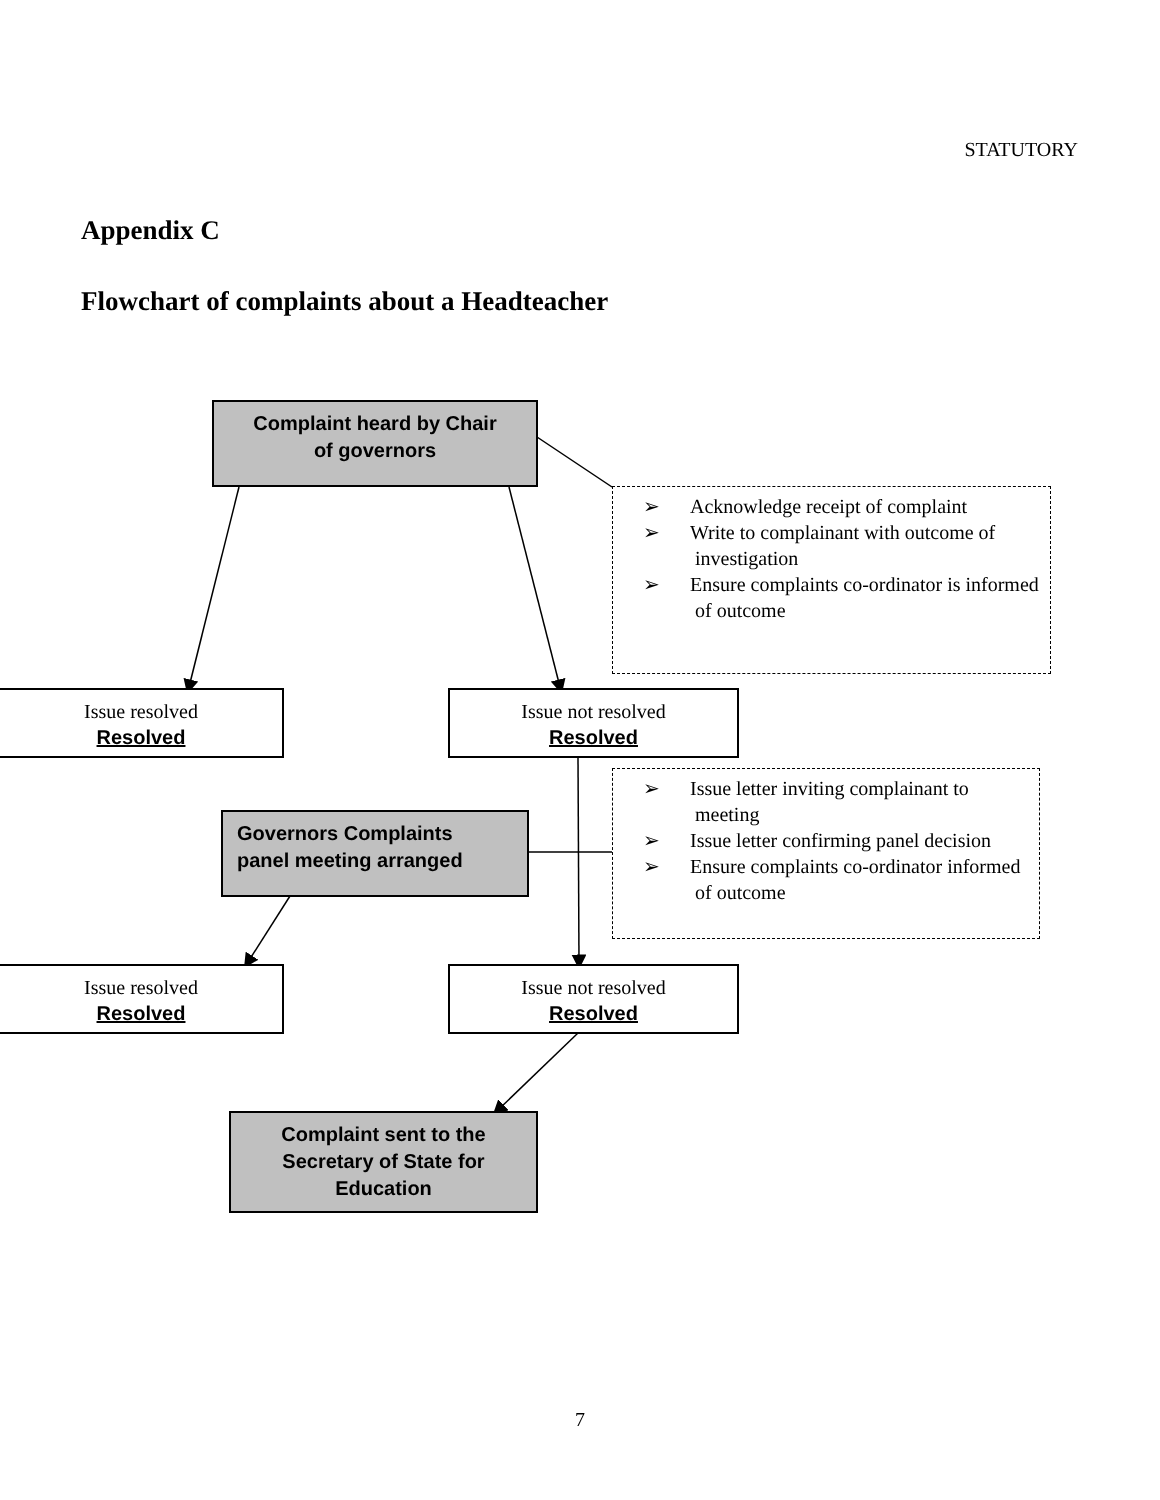STATUTORY
Appendix C
Flowchart of complaints about a Headteacher
Complaint heard by Chair
of governors
➢ Acknowledge receipt of complaint
➢ Write to complainant with outcome of investigation
➢ Ensure complaints co-ordinator is informed of outcome
Issue resolved
Resolved
Issue not resolved
Resolved
Governors Complaints
panel meeting arranged
➢ Issue letter inviting complainant to meeting
➢ Issue letter confirming panel decision
➢ Ensure complaints co-ordinator informed of outcome
Issue resolved
Resolved
Issue not resolved
Resolved
Complaint sent to the
Secretary of State for
Education
7